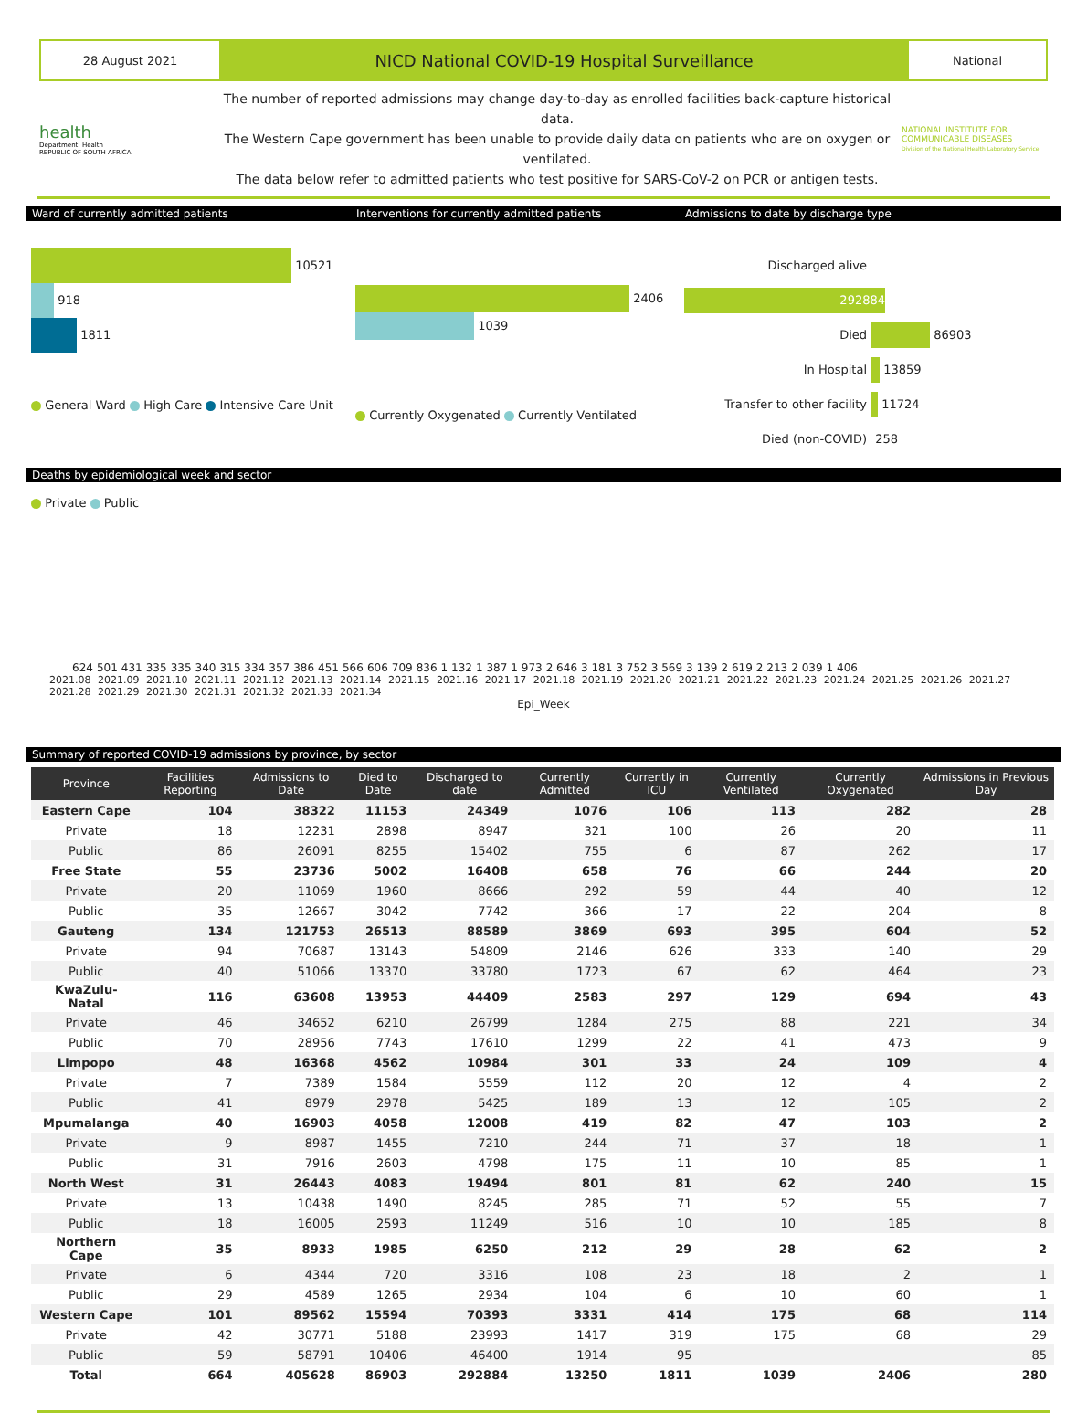28 August 2021
NICD National COVID-19 Hospital Surveillance
National
health
Department: Health
REPUBLIC OF SOUTH AFRICA
The number of reported admissions may change day-to-day as enrolled facilities back-capture historical data.
The Western Cape government has been unable to provide daily data on patients who are on oxygen or ventilated.
The data below refer to admitted patients who test positive for SARS-CoV-2 on PCR or antigen tests.
NATIONAL INSTITUTE FOR COMMUNICABLE DISEASES
Division of the National Health Laboratory Service
Ward of currently admitted patients Interventions for currently admitted patients Admissions to date by discharge type
10521
918
1811
General Ward High Care Intensive Care Unit
2406
1039
Currently Oxygenated Currently Ventilated
Discharged alive 292884
Died 86903
In Hospital 13859
Transfer to other facility 11724
Died (non-COVID) 258
Deaths by epidemiological week and sector
Private Public
624
501
431
335
335
340
315
334
357
386
451
566
606
709
836
1 132
1 387
1 973
2 646
3 181
3 752
3 569
3 139
2 619
2 213
2 039
1 406
2021.08 2021.09 2021.10 2021.11 2021.12 2021.13 2021.14 2021.15 2021.16 2021.17 2021.18 2021.19 2021.20 2021.21 2021.22 2021.23 2021.24 2021.25 2021.26 2021.27 2021.28 2021.29 2021.30 2021.31 2021.32 2021.33 2021.34
Epi_Week
Summary of reported COVID-19 admissions by province, by sector
| Province | Facilities Reporting | Admissions to Date | Died to Date | Discharged to date | Currently Admitted | Currently in ICU | Currently Ventilated | Currently Oxygenated | Admissions in Previous Day |
| --- | --- | --- | --- | --- | --- | --- | --- | --- | --- |
| Eastern Cape | 104 | 38322 | 11153 | 24349 | 1076 | 106 | 113 | 282 | 28 |
| Private | 18 | 12231 | 2898 | 8947 | 321 | 100 | 26 | 20 | 11 |
| Public | 86 | 26091 | 8255 | 15402 | 755 | 6 | 87 | 262 | 17 |
| Free State | 55 | 23736 | 5002 | 16408 | 658 | 76 | 66 | 244 | 20 |
| Private | 20 | 11069 | 1960 | 8666 | 292 | 59 | 44 | 40 | 12 |
| Public | 35 | 12667 | 3042 | 7742 | 366 | 17 | 22 | 204 | 8 |
| Gauteng | 134 | 121753 | 26513 | 88589 | 3869 | 693 | 395 | 604 | 52 |
| Private | 94 | 70687 | 13143 | 54809 | 2146 | 626 | 333 | 140 | 29 |
| Public | 40 | 51066 | 13370 | 33780 | 1723 | 67 | 62 | 464 | 23 |
| KwaZulu-Natal | 116 | 63608 | 13953 | 44409 | 2583 | 297 | 129 | 694 | 43 |
| Private | 46 | 34652 | 6210 | 26799 | 1284 | 275 | 88 | 221 | 34 |
| Public | 70 | 28956 | 7743 | 17610 | 1299 | 22 | 41 | 473 | 9 |
| Limpopo | 48 | 16368 | 4562 | 10984 | 301 | 33 | 24 | 109 | 4 |
| Private | 7 | 7389 | 1584 | 5559 | 112 | 20 | 12 | 4 | 2 |
| Public | 41 | 8979 | 2978 | 5425 | 189 | 13 | 12 | 105 | 2 |
| Mpumalanga | 40 | 16903 | 4058 | 12008 | 419 | 82 | 47 | 103 | 2 |
| Private | 9 | 8987 | 1455 | 7210 | 244 | 71 | 37 | 18 | 1 |
| Public | 31 | 7916 | 2603 | 4798 | 175 | 11 | 10 | 85 | 1 |
| North West | 31 | 26443 | 4083 | 19494 | 801 | 81 | 62 | 240 | 15 |
| Private | 13 | 10438 | 1490 | 8245 | 285 | 71 | 52 | 55 | 7 |
| Public | 18 | 16005 | 2593 | 11249 | 516 | 10 | 10 | 185 | 8 |
| Northern Cape | 35 | 8933 | 1985 | 6250 | 212 | 29 | 28 | 62 | 2 |
| Private | 6 | 4344 | 720 | 3316 | 108 | 23 | 18 | 2 | 1 |
| Public | 29 | 4589 | 1265 | 2934 | 104 | 6 | 10 | 60 | 1 |
| Western Cape | 101 | 89562 | 15594 | 70393 | 3331 | 414 | 175 | 68 | 114 |
| Private | 42 | 30771 | 5188 | 23993 | 1417 | 319 | 175 | 68 | 29 |
| Public | 59 | 58791 | 10406 | 46400 | 1914 | 95 | | | 85 |
| Total | 664 | 405628 | 86903 | 292884 | 13250 | 1811 | 1039 | 2406 | 280 |